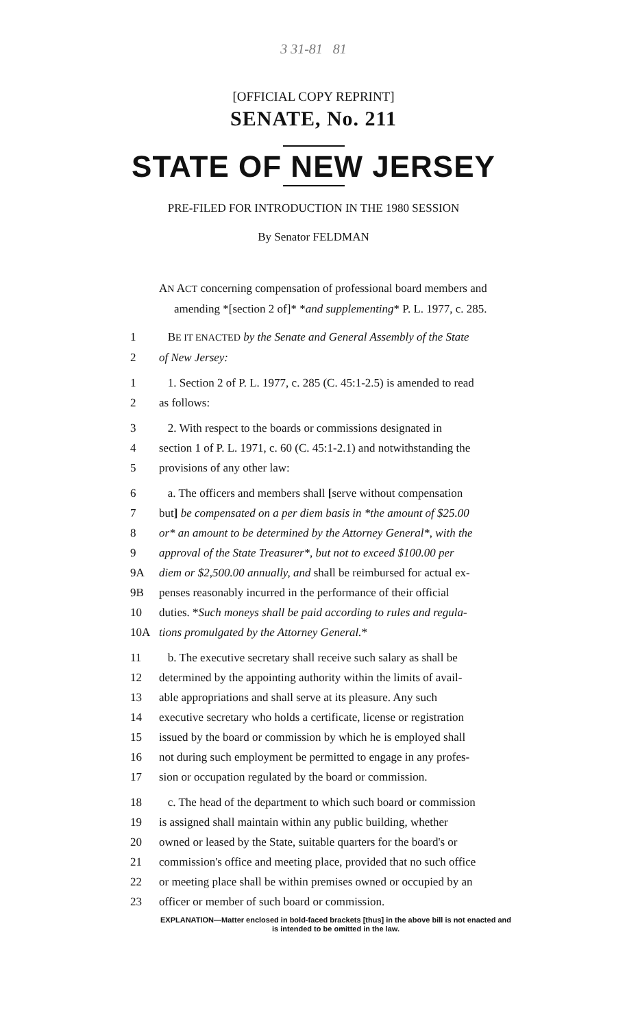3 31-81 81
[OFFICIAL COPY REPRINT]
SENATE, No. 211
STATE OF NEW JERSEY
PRE-FILED FOR INTRODUCTION IN THE 1980 SESSION
By Senator FELDMAN
AN ACT concerning compensation of professional board members and amending *[section 2 of]* *and supplementing* P. L. 1977, c. 285.
1 BE IT ENACTED by the Senate and General Assembly of the State
2 of New Jersey:
1 1. Section 2 of P. L. 1977, c. 285 (C. 45:1-2.5) is amended to read
2 as follows:
3 2. With respect to the boards or commissions designated in
4 section 1 of P. L. 1971, c. 60 (C. 45:1-2.1) and notwithstanding the
5 provisions of any other law:
6 a. The officers and members shall [serve without compensation
7 but] be compensated on a per diem basis in *the amount of $25.00
8 or* an amount to be determined by the Attorney General*, with the
9 approval of the State Treasurer*, but not to exceed $100.00 per
9A diem or $2,500.00 annually, and shall be reimbursed for actual ex-
9B penses reasonably incurred in the performance of their official
10 duties. *Such moneys shall be paid according to rules and regula-
10A tions promulgated by the Attorney General.*
11 b. The executive secretary shall receive such salary as shall be
12 determined by the appointing authority within the limits of avail-
13 able appropriations and shall serve at its pleasure. Any such
14 executive secretary who holds a certificate, license or registration
15 issued by the board or commission by which he is employed shall
16 not during such employment be permitted to engage in any profes-
17 sion or occupation regulated by the board or commission.
18 c. The head of the department to which such board or commission
19 is assigned shall maintain within any public building, whether
20 owned or leased by the State, suitable quarters for the board's or
21 commission's office and meeting place, provided that no such office
22 or meeting place shall be within premises owned or occupied by an
23 officer or member of such board or commission.
EXPLANATION—Matter enclosed in bold-faced brackets [thus] in the above bill is not enacted and is intended to be omitted in the law.